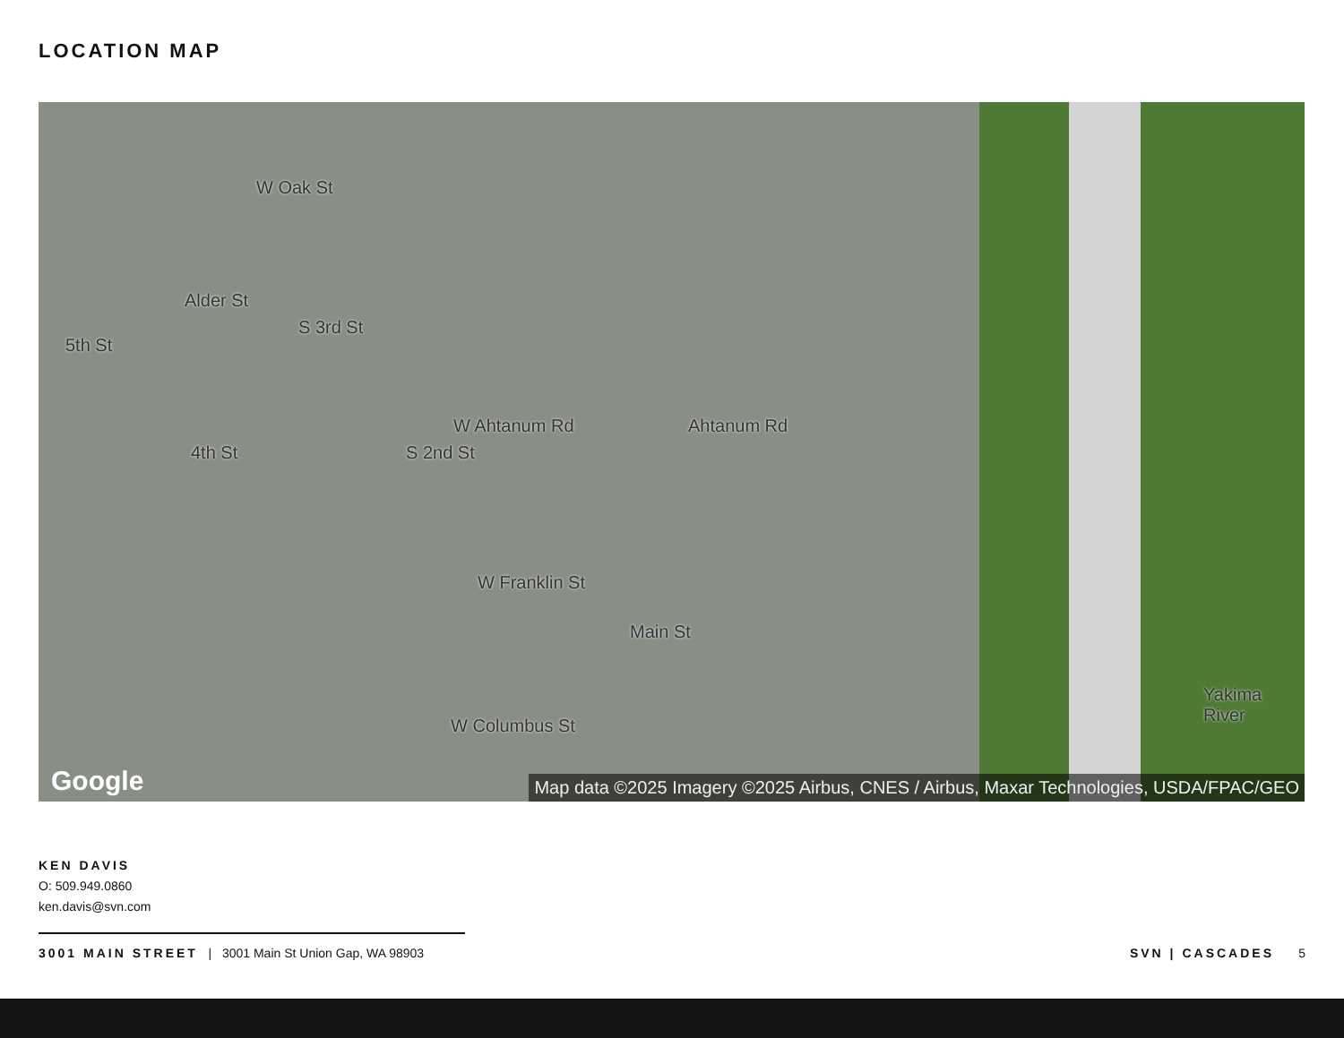LOCATION MAP
W Oak St
Alder St
W Ahtanum Rd Ahtanum Rd
W Franklin St
W Columbus St
Main St
Yakima River
5th St
4th St
S 3rd St
S 2nd St
Google
Map data ©2025 Imagery ©2025 Airbus, CNES / Airbus, Maxar Technologies, USDA/FPAC/GEO
KEN DAVIS
O: 509.949.0860
ken.davis@svn.com
3001 MAIN STREET | 3001 Main St Union Gap, WA 98903
SVN | CASCADES 5